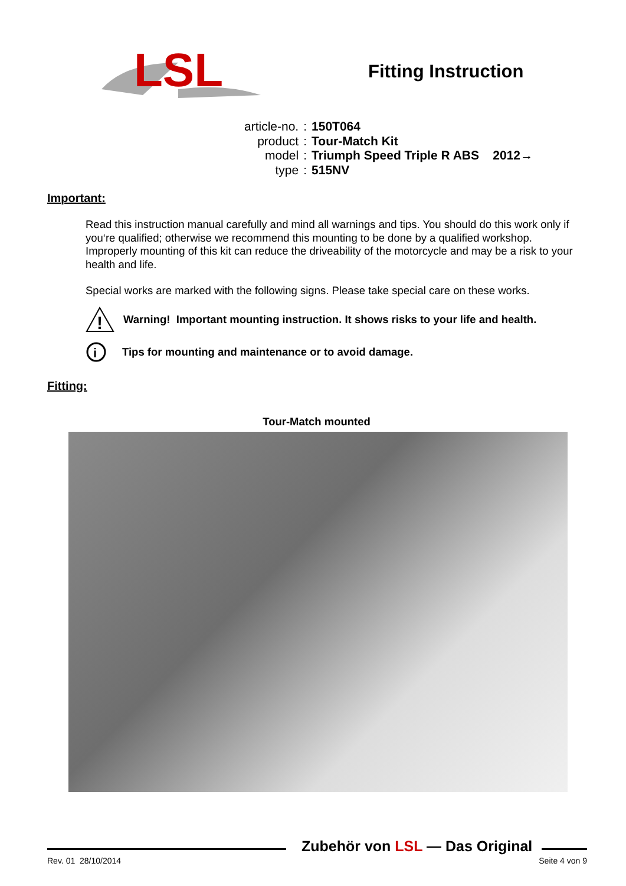LSL
Fitting Instruction
| article-no. | : | 150T064 |
| product | : | Tour-Match Kit |
| model | : | Triumph Speed Triple R ABS 2012→ |
| type | : | 515NV |
Important:
Read this instruction manual carefully and mind all warnings and tips. You should do this work only if you‘re qualified; otherwise we recommend this mounting to be done by a qualified workshop. Improperly mounting of this kit can reduce the driveability of the motorcycle and may be a risk to your health and life.
Special works are marked with the following signs. Please take special care on these works.
!
Warning! Important mounting instruction. It shows risks to your life and health.
i
Tips for mounting and maintenance or to avoid damage.
Fitting:
Tour-Match mounted
Zubehör von LSL — Das Original
Rev. 01 28/10/2014 Seite 4 von 9